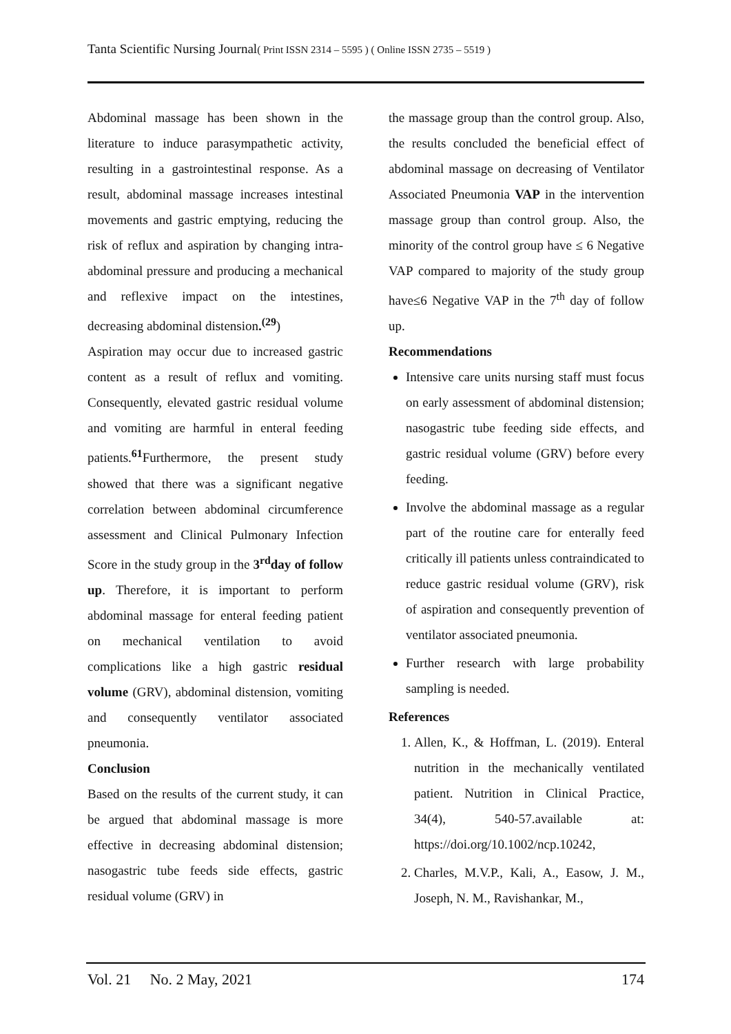Tanta Scientific Nursing Journal( Print ISSN 2314 – 5595 ) ( Online ISSN 2735 – 5519 )
Abdominal massage has been shown in the literature to induce parasympathetic activity, resulting in a gastrointestinal response. As a result, abdominal massage increases intestinal movements and gastric emptying, reducing the risk of reflux and aspiration by changing intra-abdominal pressure and producing a mechanical and reflexive impact on the intestines, decreasing abdominal distension.<sup>(29</sup>)
Aspiration may occur due to increased gastric content as a result of reflux and vomiting. Consequently, elevated gastric residual volume and vomiting are harmful in enteral feeding patients.<sup>61</sup>Furthermore, the present study showed that there was a significant negative correlation between abdominal circumference assessment and Clinical Pulmonary Infection Score in the study group in the 3<sup>rd</sup>day of follow up. Therefore, it is important to perform abdominal massage for enteral feeding patient on mechanical ventilation to avoid complications like a high gastric residual volume (GRV), abdominal distension, vomiting and consequently ventilator associated pneumonia.
Conclusion
Based on the results of the current study, it can be argued that abdominal massage is more effective in decreasing abdominal distension; nasogastric tube feeds side effects, gastric residual volume (GRV) in
the massage group than the control group. Also, the results concluded the beneficial effect of abdominal massage on decreasing of Ventilator Associated Pneumonia VAP in the intervention massage group than control group. Also, the minority of the control group have ≤ 6 Negative VAP compared to majority of the study group have≤6 Negative VAP in the 7<sup>th</sup> day of follow up.
Recommendations
Intensive care units nursing staff must focus on early assessment of abdominal distension; nasogastric tube feeding side effects, and gastric residual volume (GRV) before every feeding.
Involve the abdominal massage as a regular part of the routine care for enterally feed critically ill patients unless contraindicated to reduce gastric residual volume (GRV), risk of aspiration and consequently prevention of ventilator associated pneumonia.
Further research with large probability sampling is needed.
References
1. Allen, K., & Hoffman, L. (2019). Enteral nutrition in the mechanically ventilated patient. Nutrition in Clinical Practice, 34(4), 540-57.available at: https://doi.org/10.1002/ncp.10242,
2. Charles, M.V.P., Kali, A., Easow, J. M., Joseph, N. M., Ravishankar, M.,
Vol. 21 No. 2 May, 2021 174